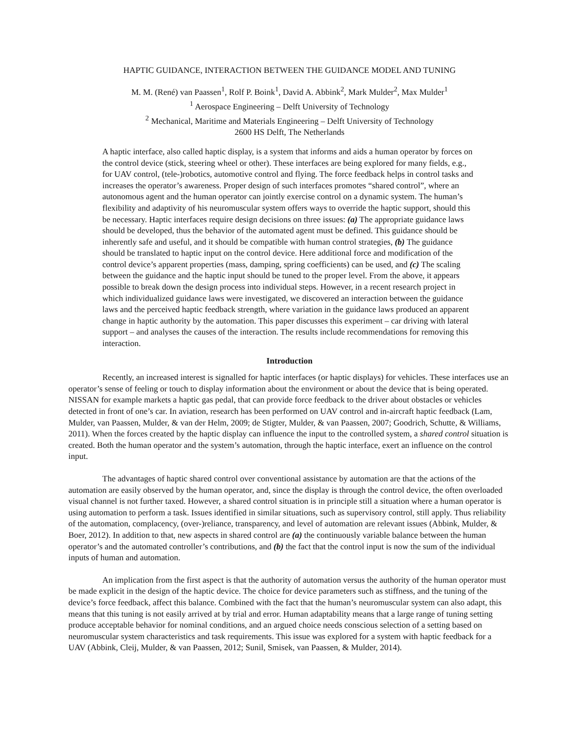HAPTIC GUIDANCE, INTERACTION BETWEEN THE GUIDANCE MODEL AND TUNING
M. M. (René) van Paassen<sup>1</sup>, Rolf P. Boink<sup>1</sup>, David A. Abbink<sup>2</sup>, Mark Mulder<sup>2</sup>, Max Mulder<sup>1</sup>
<sup>1</sup> Aerospace Engineering – Delft University of Technology
<sup>2</sup> Mechanical, Maritime and Materials Engineering – Delft University of Technology
2600 HS Delft, The Netherlands
A haptic interface, also called haptic display, is a system that informs and aids a human operator by forces on the control device (stick, steering wheel or other). These interfaces are being explored for many fields, e.g., for UAV control, (tele-)robotics, automotive control and flying. The force feedback helps in control tasks and increases the operator’s awareness. Proper design of such interfaces promotes “shared control”, where an autonomous agent and the human operator can jointly exercise control on a dynamic system. The human’s flexibility and adaptivity of his neuromuscular system offers ways to override the haptic support, should this be necessary. Haptic interfaces require design decisions on three issues: (a) The appropriate guidance laws should be developed, thus the behavior of the automated agent must be defined. This guidance should be inherently safe and useful, and it should be compatible with human control strategies, (b) The guidance should be translated to haptic input on the control device. Here additional force and modification of the control device’s apparent properties (mass, damping, spring coefficients) can be used, and (c) The scaling between the guidance and the haptic input should be tuned to the proper level. From the above, it appears possible to break down the design process into individual steps. However, in a recent research project in which individualized guidance laws were investigated, we discovered an interaction between the guidance laws and the perceived haptic feedback strength, where variation in the guidance laws produced an apparent change in haptic authority by the automation. This paper discusses this experiment – car driving with lateral support – and analyses the causes of the interaction. The results include recommendations for removing this interaction.
Introduction
Recently, an increased interest is signalled for haptic interfaces (or haptic displays) for vehicles. These interfaces use an operator’s sense of feeling or touch to display information about the environment or about the device that is being operated. NISSAN for example markets a haptic gas pedal, that can provide force feedback to the driver about obstacles or vehicles detected in front of one’s car. In aviation, research has been performed on UAV control and in-aircraft haptic feedback (Lam, Mulder, van Paassen, Mulder, & van der Helm, 2009; de Stigter, Mulder, & van Paassen, 2007; Goodrich, Schutte, & Williams, 2011). When the forces created by the haptic display can influence the input to the controlled system, a shared control situation is created. Both the human operator and the system’s automation, through the haptic interface, exert an influence on the control input.
The advantages of haptic shared control over conventional assistance by automation are that the actions of the automation are easily observed by the human operator, and, since the display is through the control device, the often overloaded visual channel is not further taxed. However, a shared control situation is in principle still a situation where a human operator is using automation to perform a task. Issues identified in similar situations, such as supervisory control, still apply. Thus reliability of the automation, complacency, (over-)reliance, transparency, and level of automation are relevant issues (Abbink, Mulder, & Boer, 2012). In addition to that, new aspects in shared control are (a) the continuously variable balance between the human operator’s and the automated controller’s contributions, and (b) the fact that the control input is now the sum of the individual inputs of human and automation.
An implication from the first aspect is that the authority of automation versus the authority of the human operator must be made explicit in the design of the haptic device. The choice for device parameters such as stiffness, and the tuning of the device’s force feedback, affect this balance. Combined with the fact that the human’s neuromuscular system can also adapt, this means that this tuning is not easily arrived at by trial and error. Human adaptability means that a large range of tuning setting produce acceptable behavior for nominal conditions, and an argued choice needs conscious selection of a setting based on neuromuscular system characteristics and task requirements. This issue was explored for a system with haptic feedback for a UAV (Abbink, Cleij, Mulder, & van Paassen, 2012; Sunil, Smisek, van Paassen, & Mulder, 2014).